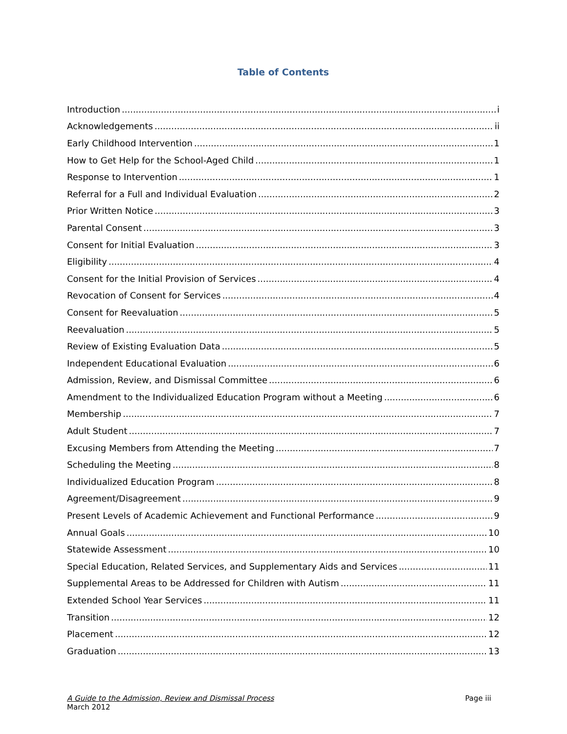Table of Contents
Introduction i
Acknowledgements ii
Early Childhood Intervention 1
How to Get Help for the School-Aged Child 1
Response to Intervention 1
Referral for a Full and Individual Evaluation 2
Prior Written Notice 3
Parental Consent 3
Consent for Initial Evaluation 3
Eligibility 4
Consent for the Initial Provision of Services 4
Revocation of Consent for Services 4
Consent for Reevaluation 5
Reevaluation 5
Review of Existing Evaluation Data 5
Independent Educational Evaluation 6
Admission, Review, and Dismissal Committee 6
Amendment to the Individualized Education Program without a Meeting 6
Membership 7
Adult Student 7
Excusing Members from Attending the Meeting 7
Scheduling the Meeting 8
Individualized Education Program 8
Agreement/Disagreement 9
Present Levels of Academic Achievement and Functional Performance 9
Annual Goals 10
Statewide Assessment 10
Special Education, Related Services, and Supplementary Aids and Services 11
Supplemental Areas to be Addressed for Children with Autism 11
Extended School Year Services 11
Transition 12
Placement 12
Graduation 13
A Guide to the Admission, Review and Dismissal Process
March 2012
Page iii